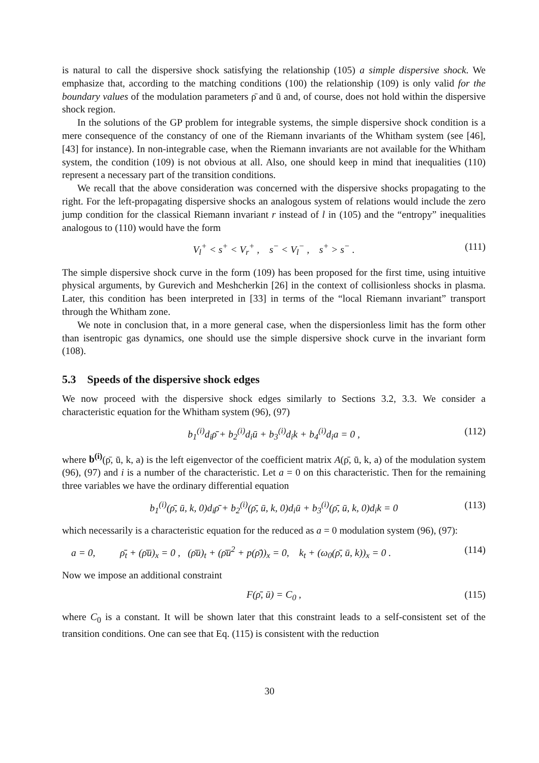is natural to call the dispersive shock satisfying the relationship (105) a simple dispersive shock. We emphasize that, according to the matching conditions (100) the relationship (109) is only valid for the boundary values of the modulation parameters ρ̄ and ū and, of course, does not hold within the dispersive shock region.
In the solutions of the GP problem for integrable systems, the simple dispersive shock condition is a mere consequence of the constancy of one of the Riemann invariants of the Whitham system (see [46], [43] for instance). In non-integrable case, when the Riemann invariants are not available for the Whitham system, the condition (109) is not obvious at all. Also, one should keep in mind that inequalities (110) represent a necessary part of the transition conditions.
We recall that the above consideration was concerned with the dispersive shocks propagating to the right. For the left-propagating dispersive shocks an analogous system of relations would include the zero jump condition for the classical Riemann invariant r instead of l in (105) and the “entropy” inequalities analogous to (110) would have the form
V<sub>l</sub><sup>+</sup> < s<sup>+</sup> < V<sub>r</sub><sup>+</sup> , s<sup>−</sup> < V<sub>l</sub><sup>−</sup> , s<sup>+</sup> > s<sup>−</sup> . (111)
The simple dispersive shock curve in the form (109) has been proposed for the first time, using intuitive physical arguments, by Gurevich and Meshcherkin [26] in the context of collisionless shocks in plasma. Later, this condition has been interpreted in [33] in terms of the “local Riemann invariant” transport through the Whitham zone.
We note in conclusion that, in a more general case, when the dispersionless limit has the form other than isentropic gas dynamics, one should use the simple dispersive shock curve in the invariant form (108).
5.3 Speeds of the dispersive shock edges
We now proceed with the dispersive shock edges similarly to Sections 3.2, 3.3. We consider a characteristic equation for the Whitham system (96), (97)
b<sub>1</sub><sup>(i)</sup>d<sub>i</sub>ρ̄ + b<sub>2</sub><sup>(i)</sup>d<sub>i</sub>ū + b<sub>3</sub><sup>(i)</sup>d<sub>i</sub>k + b<sub>4</sub><sup>(i)</sup>d<sub>i</sub>a = 0 , (112)
where b<sup>(i)</sup>(ρ̄, ū, k, a) is the left eigenvector of the coefficient matrix A(ρ̄, ū, k, a) of the modulation system (96), (97) and i is a number of the characteristic. Let a = 0 on this characteristic. Then for the remaining three variables we have the ordinary differential equation
b<sub>1</sub><sup>(i)</sup>(ρ̄, ū, k, 0)d<sub>i</sub>ρ̄ + b<sub>2</sub><sup>(i)</sup>(ρ̄, ū, k, 0)d<sub>i</sub>ū + b<sub>3</sub><sup>(i)</sup>(ρ̄, ū, k, 0)d<sub>i</sub>k = 0 (113)
which necessarily is a characteristic equation for the reduced as a = 0 modulation system (96), (97):
a = 0, ρ̄<sub>t</sub> + (ρ̄ū)<sub>x</sub> = 0 , (ρ̄ū)<sub>t</sub> + (ρ̄ū<sup>2</sup> + p(ρ̄))<sub>x</sub> = 0, k<sub>t</sub> + (ω<sub>0</sub>(ρ̄, ū, k))<sub>x</sub> = 0 . (114)
Now we impose an additional constraint
F(ρ̄, ū) = C<sub>0</sub> , (115)
where C<sub>0</sub> is a constant. It will be shown later that this constraint leads to a self-consistent set of the transition conditions. One can see that Eq. (115) is consistent with the reduction
30